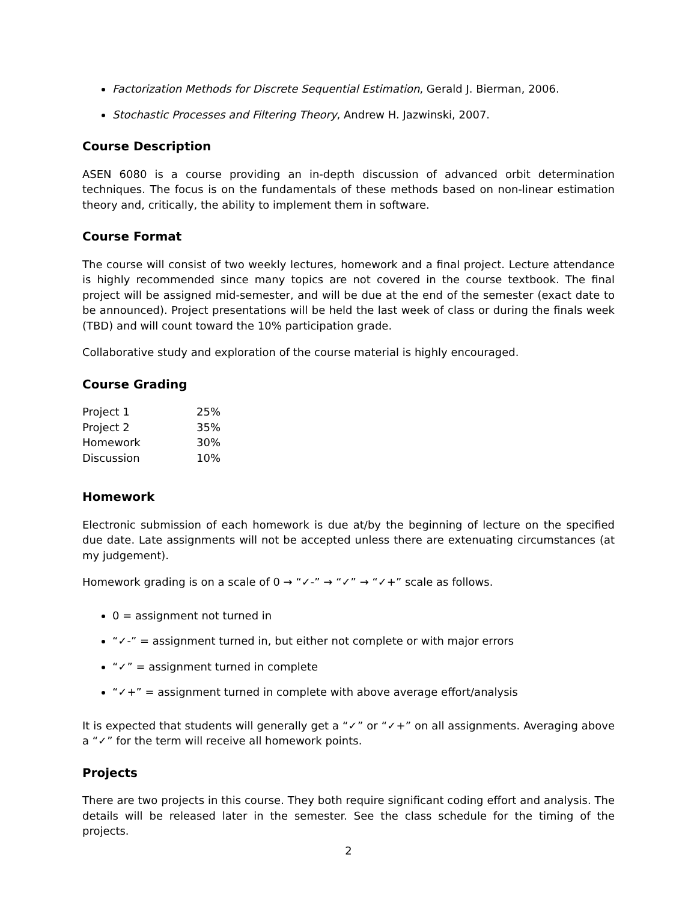Factorization Methods for Discrete Sequential Estimation, Gerald J. Bierman, 2006.
Stochastic Processes and Filtering Theory, Andrew H. Jazwinski, 2007.
Course Description
ASEN 6080 is a course providing an in-depth discussion of advanced orbit determination techniques. The focus is on the fundamentals of these methods based on non-linear estimation theory and, critically, the ability to implement them in software.
Course Format
The course will consist of two weekly lectures, homework and a final project. Lecture attendance is highly recommended since many topics are not covered in the course textbook. The final project will be assigned mid-semester, and will be due at the end of the semester (exact date to be announced). Project presentations will be held the last week of class or during the finals week (TBD) and will count toward the 10% participation grade.
Collaborative study and exploration of the course material is highly encouraged.
Course Grading
| Project 1 | 25% |
| Project 2 | 35% |
| Homework | 30% |
| Discussion | 10% |
Homework
Electronic submission of each homework is due at/by the beginning of lecture on the specified due date. Late assignments will not be accepted unless there are extenuating circumstances (at my judgement).
Homework grading is on a scale of 0 → “✓-” → “✓” → “✓+” scale as follows.
0 = assignment not turned in
“✓-” = assignment turned in, but either not complete or with major errors
“✓” = assignment turned in complete
“✓+” = assignment turned in complete with above average effort/analysis
It is expected that students will generally get a “✓” or “✓+” on all assignments. Averaging above a “✓” for the term will receive all homework points.
Projects
There are two projects in this course. They both require significant coding effort and analysis. The details will be released later in the semester. See the class schedule for the timing of the projects.
2